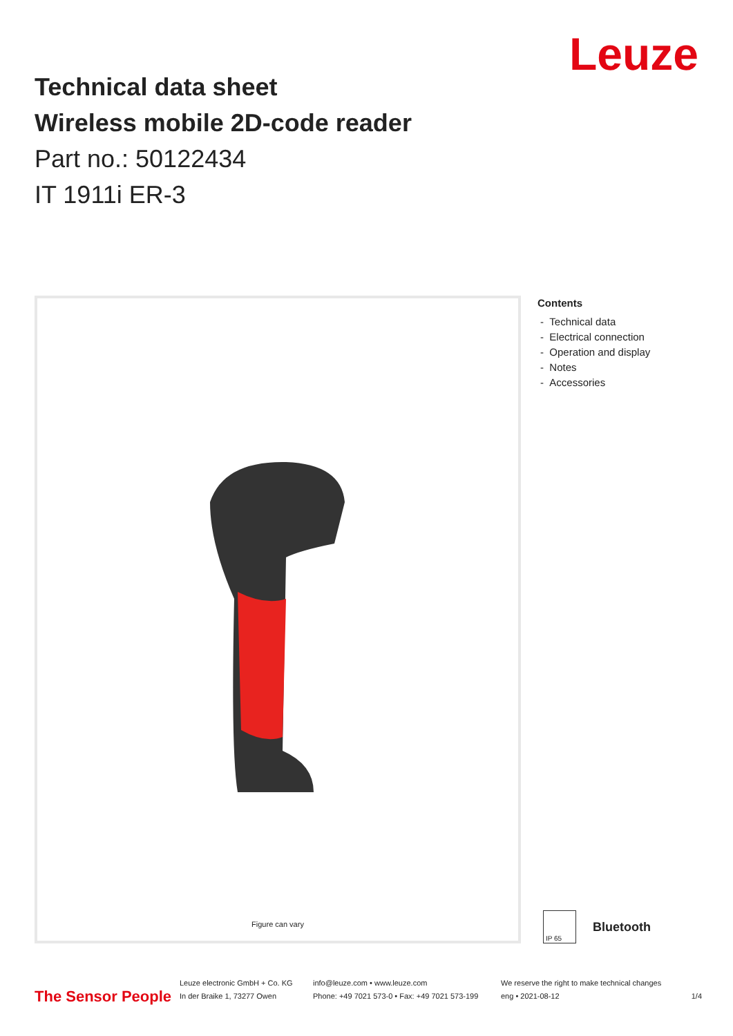Leuze
Technical data sheet
Wireless mobile 2D-code reader
Part no.: 50122434
IT 1911i ER-3
Figure can vary
Contents
- Technical data
- Electrical connection
- Operation and display
- Notes
- Accessories
IP 65
Bluetooth
The Sensor People
Leuze electronic GmbH + Co. KG
In der Braike 1, 73277 Owen
info@leuze.com • www.leuze.com
Phone: +49 7021 573-0 • Fax: +49 7021 573-199
We reserve the right to make technical changes
eng • 2021-08-12
1/4